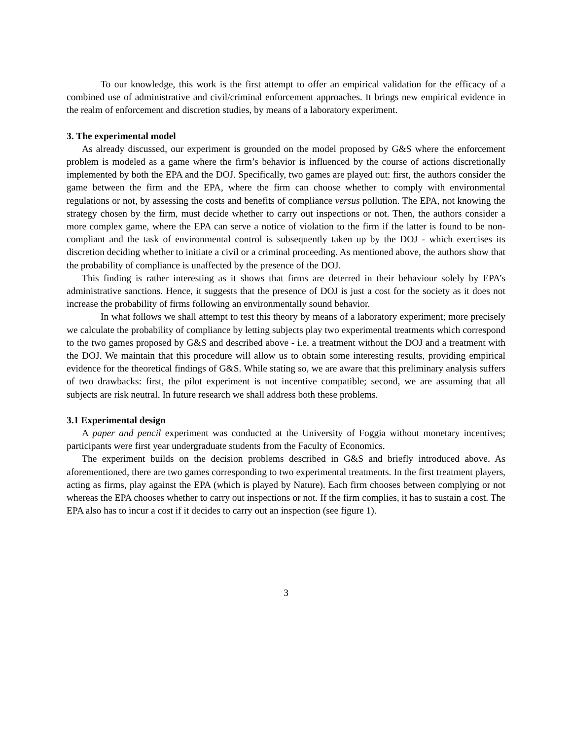To our knowledge, this work is the first attempt to offer an empirical validation for the efficacy of a combined use of administrative and civil/criminal enforcement approaches. It brings new empirical evidence in the realm of enforcement and discretion studies, by means of a laboratory experiment.
3. The experimental model
As already discussed, our experiment is grounded on the model proposed by G&S where the enforcement problem is modeled as a game where the firm’s behavior is influenced by the course of actions discretionally implemented by both the EPA and the DOJ. Specifically, two games are played out: first, the authors consider the game between the firm and the EPA, where the firm can choose whether to comply with environmental regulations or not, by assessing the costs and benefits of compliance versus pollution. The EPA, not knowing the strategy chosen by the firm, must decide whether to carry out inspections or not. Then, the authors consider a more complex game, where the EPA can serve a notice of violation to the firm if the latter is found to be non-compliant and the task of environmental control is subsequently taken up by the DOJ - which exercises its discretion deciding whether to initiate a civil or a criminal proceeding. As mentioned above, the authors show that the probability of compliance is unaffected by the presence of the DOJ.
This finding is rather interesting as it shows that firms are deterred in their behaviour solely by EPA’s administrative sanctions. Hence, it suggests that the presence of DOJ is just a cost for the society as it does not increase the probability of firms following an environmentally sound behavior.
In what follows we shall attempt to test this theory by means of a laboratory experiment; more precisely we calculate the probability of compliance by letting subjects play two experimental treatments which correspond to the two games proposed by G&S and described above - i.e. a treatment without the DOJ and a treatment with the DOJ. We maintain that this procedure will allow us to obtain some interesting results, providing empirical evidence for the theoretical findings of G&S. While stating so, we are aware that this preliminary analysis suffers of two drawbacks: first, the pilot experiment is not incentive compatible; second, we are assuming that all subjects are risk neutral. In future research we shall address both these problems.
3.1 Experimental design
A paper and pencil experiment was conducted at the University of Foggia without monetary incentives; participants were first year undergraduate students from the Faculty of Economics.
The experiment builds on the decision problems described in G&S and briefly introduced above. As aforementioned, there are two games corresponding to two experimental treatments. In the first treatment players, acting as firms, play against the EPA (which is played by Nature). Each firm chooses between complying or not whereas the EPA chooses whether to carry out inspections or not. If the firm complies, it has to sustain a cost. The EPA also has to incur a cost if it decides to carry out an inspection (see figure 1).
3